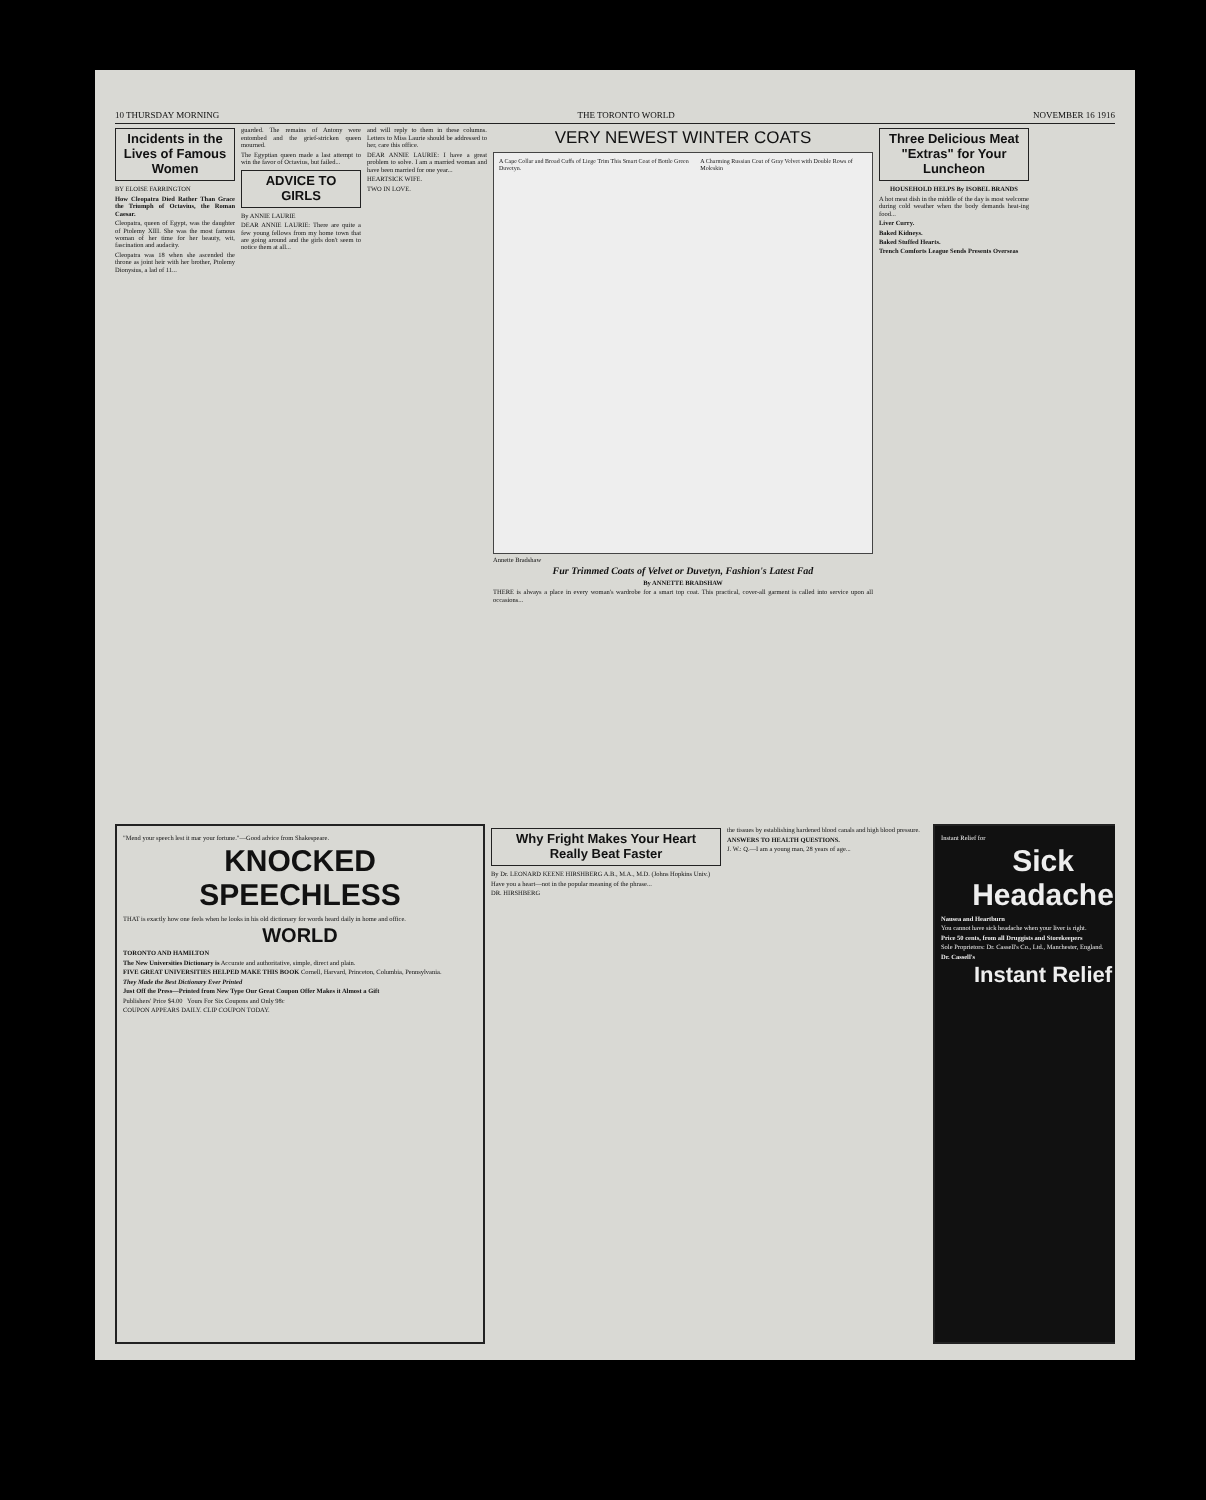10 THURSDAY MORNING THE TORONTO WORLD NOVEMBER 16 1916
Incidents in the Lives of Famous Women
BY ELOISE FARRINGTON
How Cleopatra Died Rather Than Grace the Triumph of Octavius, the Roman Caesar.
Cleopatra, queen of Egypt, was the daughter of Ptolemy XIII. She was the most famous woman of her time for her beauty, wit, fascination and audacity.
Cleopatra was 18 when she ascended the throne as joint heir with her brother, Ptolemy Dionysius, a lad of 11...
guarded. The remains of Antony were entombed and the grief-stricken queen mourned.
The Egyptian queen made a last attempt to win the favor of Octavius, but failed...
ADVICE TO GIRLS
By ANNIE LAURIE
DEAR ANNIE LAURIE: There are quite a few young fellows from my home town that are going around and the girls don't seem to notice them at all...
and will reply to them in these columns. Letters to Miss Laurie should be addressed to her, care this office.
DEAR ANNIE LAURIE: I have a great problem to solve. I am a married woman and have been married for one year...
HEARTSICK WIFE.
TWO IN LOVE.
VERY NEWEST WINTER COATS
A Cape Collar and Broad Cuffs of Liege Trim This Smart Coat of Bottle Green Duvetyn. A Charming Russian Coat of Gray Velvet with Double Rows of Moleskin
Annette Bradshaw
Fur Trimmed Coats of Velvet or Duvetyn, Fashion's Latest Fad
By ANNETTE BRADSHAW
THERE is always a place in every woman's wardrobe for a smart top coat. This practical, cover-all garment is called into service upon all occasions...
Three Delicious Meat "Extras" for Your Luncheon
HOUSEHOLD HELPS By ISOBEL BRANDS
A hot meat dish in the middle of the day is most welcome during cold weather when the body demands heat-ing food...
Liver Curry.
Baked Kidneys.
Baked Stuffed Hearts.
Trench Comforts League Sends Presents Overseas
"Mend your speech lest it mar your fortune."—Good advice from Shakespeare.
KNOCKED SPEECHLESS
THAT is exactly how one feels when he looks in his old dictionary for words heard daily in home and office.
WORLD
TORONTO AND HAMILTON
The New Universities Dictionary is Accurate and authoritative, simple, direct and plain.
FIVE GREAT UNIVERSITIES HELPED MAKE THIS BOOK Cornell, Harvard, Princeton, Columbia, Pennsylvania.
They Made the Best Dictionary Ever Printed
Just Off the Press—Printed from New Type Our Great Coupon Offer Makes it Almost a Gift
Publishers' Price $4.00 Yours For Six Coupons and Only 98c
COUPON APPEARS DAILY. CLIP COUPON TODAY.
Why Fright Makes Your Heart Really Beat Faster
By Dr. LEONARD KEENE HIRSHBERG A.B., M.A., M.D. (Johns Hopkins Univ.)
Have you a heart—not in the popular meaning of the phrase...
DR. HIRSHBERG
the tissues by establishing hardened blood canals and high blood pressure.
ANSWERS TO HEALTH QUESTIONS.
J. W.: Q.—I am a young man, 28 years of age...
Instant Relief for
Sick Headache
Nausea and Heartburn
You cannot have sick headache when your liver is right.
Price 50 cents, from all Druggists and Storekeepers
Sole Proprietors: Dr. Cassell's Co., Ltd., Manchester, England.
Dr. Cassell's
Instant Relief